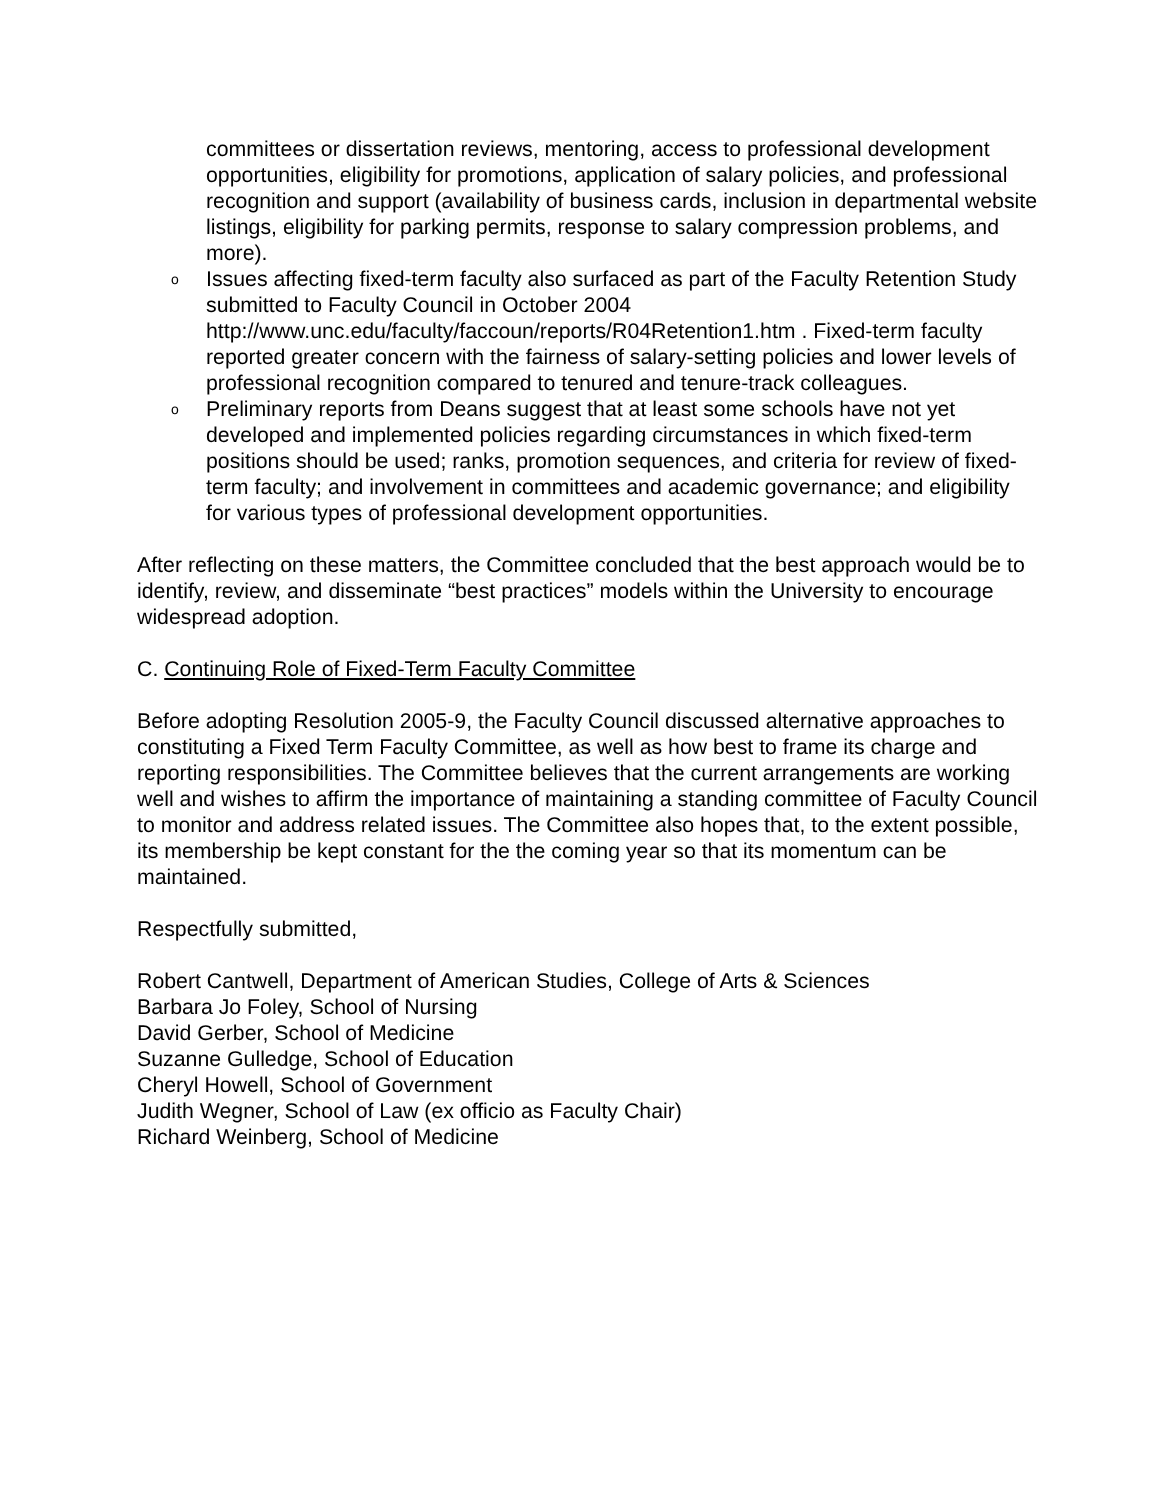committees or dissertation reviews, mentoring, access to professional development opportunities, eligibility for promotions, application of salary policies, and professional recognition and support (availability of business cards, inclusion in departmental website listings, eligibility for parking permits, response to salary compression problems, and more).
o Issues affecting fixed-term faculty also surfaced as part of the Faculty Retention Study submitted to Faculty Council in October 2004 http://www.unc.edu/faculty/faccoun/reports/R04Retention1.htm . Fixed-term faculty reported greater concern with the fairness of salary-setting policies and lower levels of professional recognition compared to tenured and tenure-track colleagues.
o Preliminary reports from Deans suggest that at least some schools have not yet developed and implemented policies regarding circumstances in which fixed-term positions should be used; ranks, promotion sequences, and criteria for review of fixed-term faculty; and involvement in committees and academic governance; and eligibility for various types of professional development opportunities.
After reflecting on these matters, the Committee concluded that the best approach would be to identify, review, and disseminate “best practices” models within the University to encourage widespread adoption.
C. Continuing Role of Fixed-Term Faculty Committee
Before adopting Resolution 2005-9, the Faculty Council discussed alternative approaches to constituting a Fixed Term Faculty Committee, as well as how best to frame its charge and reporting responsibilities. The Committee believes that the current arrangements are working well and wishes to affirm the importance of maintaining a standing committee of Faculty Council to monitor and address related issues. The Committee also hopes that, to the extent possible, its membership be kept constant for the the coming year so that its momentum can be maintained.
Respectfully submitted,
Robert Cantwell, Department of American Studies, College of Arts & Sciences
Barbara Jo Foley, School of Nursing
David Gerber, School of Medicine
Suzanne Gulledge, School of Education
Cheryl Howell, School of Government
Judith Wegner, School of Law (ex officio as Faculty Chair)
Richard Weinberg, School of Medicine